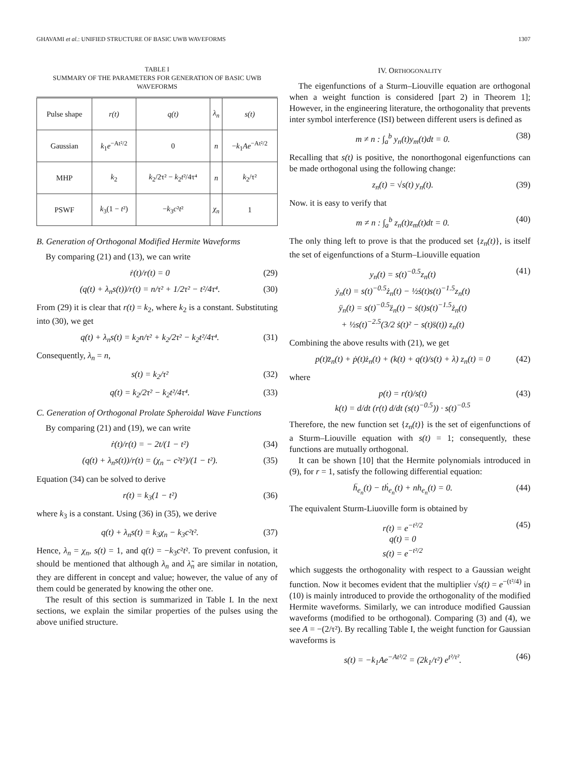GHAVAMI et al.: UNIFIED STRUCTURE OF BASIC UWB WAVEFORMS 1307
TABLE I
SUMMARY OF THE PARAMETERS FOR GENERATION OF BASIC UWB WAVEFORMS
| Pulse shape | r(t) | q(t) | λ<sub>n</sub> | s(t) |
| --- | --- | --- | --- | --- |
| Gaussian | k<sub>1</sub> e<sup>−At²/2</sup> | 0 | n | − k<sub>1</sub> Ae<sup>−At²/2</sup> |
| MHP | k<sub>2</sub> | k<sub>2</sub>/2τ² − k<sub>2</sub> t ²/4τ⁴ | n | k<sub>2</sub>/τ² |
| PSWF | k<sub>3</sub>(1 − t ²) | − k<sub>3</sub> c ² t ² | χ<sub>n</sub> | 1 |
B. Generation of Orthogonal Modified Hermite Waveforms
By comparing (21) and (13), we can write
ṙ(t)/r(t) = 0 (29)
(q(t) + λ<sub>n</sub>s(t))/r(t) = n/τ² + 1/2τ² − t²/4τ⁴. (30)
From (29) it is clear that r(t) = k<sub>2</sub>, where k<sub>2</sub> is a constant. Substituting into (30), we get
q(t) + λ<sub>n</sub>s(t) = k<sub>2</sub>n/τ² + k<sub>2</sub>/2τ² − k<sub>2</sub>t²/4τ⁴. (31)
Consequently, λ<sub>n</sub> = n,
s(t) = k<sub>2</sub>/τ² (32)
q(t) = k<sub>2</sub>/2τ² − k<sub>2</sub>t²/4τ⁴. (33)
C. Generation of Orthogonal Prolate Spheroidal Wave Functions
By comparing (21) and (19), we can write
ṙ(t)/r(t) = − 2t/(1 − t²) (34)
(q(t) + λ<sub>n</sub>s(t))/r(t) = (χ<sub>n</sub> − c²t²)/(1 − t²). (35)
Equation (34) can be solved to derive
r(t) = k<sub>3</sub>(1 − t²) (36)
where k<sub>3</sub> is a constant. Using (36) in (35), we derive
q(t) + λ<sub>n</sub>s(t) = k<sub>3</sub>χ<sub>n</sub> − k<sub>3</sub>c²t². (37)
Hence, λ<sub>n</sub> = χ<sub>n</sub>, s(t) = 1, and q(t) = −k<sub>3</sub>c²t². To prevent confusion, it should be mentioned that although λ<sub>n</sub> and λ̃<sub>n</sub> are similar in notation, they are different in concept and value; however, the value of any of them could be generated by knowing the other one.
The result of this section is summarized in Table I. In the next sections, we explain the similar properties of the pulses using the above unified structure.
IV. ORTHOGONALITY
The eigenfunctions of a Sturm–Liouville equation are orthogonal when a weight function is considered [part 2) in Theorem 1]; However, in the engineering literature, the orthogonality that prevents inter symbol interference (ISI) between different users is defined as
m ≠ n : ∫<sub>a</sub><sup>b</sup> y<sub>n</sub>(t)y<sub>m</sub>(t)dt = 0. (38)
Recalling that s(t) is positive, the nonorthogonal eigenfunctions can be made orthogonal using the following change:
z<sub>n</sub>(t) = √s(t) y<sub>n</sub>(t). (39)
Now. it is easy to verify that
m ≠ n : ∫<sub>a</sub><sup>b</sup> z<sub>n</sub>(t)z<sub>m</sub>(t)dt = 0. (40)
The only thing left to prove is that the produced set {z<sub>n</sub>(t)}, is itself the set of eigenfunctions of a Sturm–Liouville equation
y<sub>n</sub>(t) = s(t)<sup>−0.5</sup>z<sub>n</sub>(t)
ẏ<sub>n</sub>(t) = s(t)<sup>−0.5</sup>ż<sub>n</sub>(t) − ½ṡ(t)s(t)<sup>−1.5</sup>z<sub>n</sub>(t)
ÿ<sub>n</sub>(t) = s(t)<sup>−0.5</sup>z̈<sub>n</sub>(t) − ṡ(t)s(t)<sup>−1.5</sup>ż<sub>n</sub>(t)
+ ½s(t)<sup>−2.5</sup>(3/2 ṡ(t)² − s(t)s̈(t)) z<sub>n</sub>(t) (41)
Combining the above results with (21), we get
p(t)z̈<sub>n</sub>(t) + ṗ(t)ż<sub>n</sub>(t) + (k(t) + q(t)/s(t) + λ) z<sub>n</sub>(t) = 0 (42)
where
p(t) = r(t)/s(t)
k(t) = d/dt (r(t) d/dt (s(t)<sup>−0.5</sup>)) · s(t)<sup>−0.5</sup> (43)
Therefore, the new function set {z<sub>n</sub>(t)} is the set of eigenfunctions of a Sturm–Liouville equation with s(t) = 1; consequently, these functions are mutually orthogonal.
It can be shown [10] that the Hermite polynomials introduced in (9), for r = 1, satisfy the following differential equation:
ḧ<sub>e<sub>n</sub></sub>(t) − tḣ<sub>e<sub>n</sub></sub>(t) + nh<sub>e<sub>n</sub></sub>(t) = 0. (44)
The equivalent Sturm-Liuoville form is obtained by
r(t) = e<sup>−t²/2</sup>
q(t) = 0
s(t) = e<sup>−t²/2</sup> (45)
which suggests the orthogonality with respect to a Gaussian weight function. Now it becomes evident that the multiplier √s(t) = e<sup>−(t²/4)</sup> in (10) is mainly introduced to provide the orthogonality of the modified Hermite waveforms. Similarly, we can introduce modified Gaussian waveforms (modified to be orthogonal). Comparing (3) and (4), we see A = −(2/τ²). By recalling Table I, the weight function for Gaussian waveforms is
s(t) = −k<sub>1</sub>Ae<sup>−At²/2</sup> = (2k<sub>1</sub>/τ²) e<sup>t²/τ²</sup>. (46)